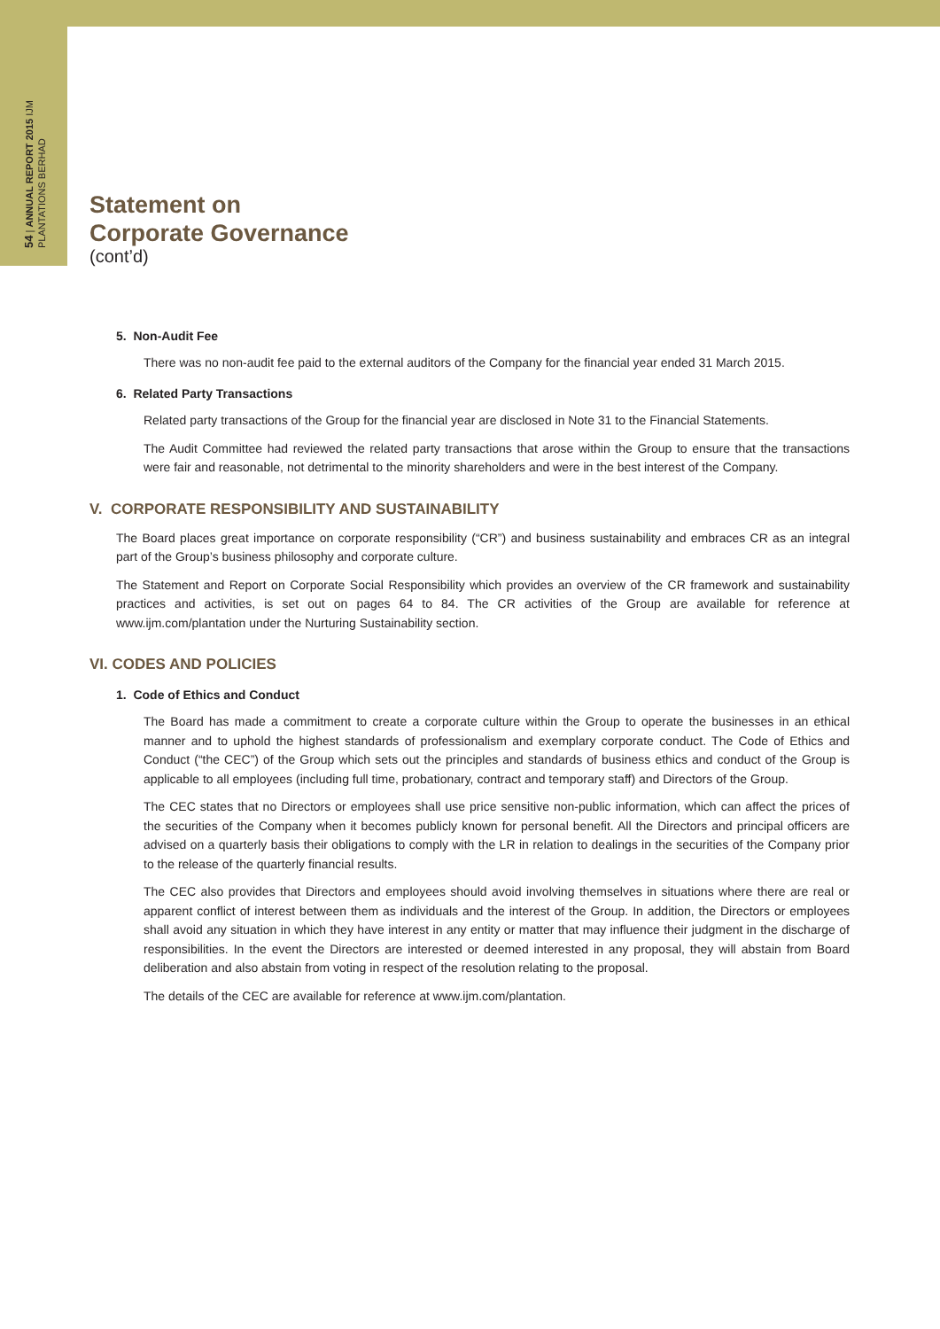54 | ANNUAL REPORT 2015 IJM PLANTATIONS BERHAD
Statement on
Corporate Governance
(cont’d)
5. Non-Audit Fee
There was no non-audit fee paid to the external auditors of the Company for the financial year ended 31 March 2015.
6. Related Party Transactions
Related party transactions of the Group for the financial year are disclosed in Note 31 to the Financial Statements.
The Audit Committee had reviewed the related party transactions that arose within the Group to ensure that the transactions were fair and reasonable, not detrimental to the minority shareholders and were in the best interest of the Company.
V. CORPORATE RESPONSIBILITY AND SUSTAINABILITY
The Board places great importance on corporate responsibility (“CR”) and business sustainability and embraces CR as an integral part of the Group’s business philosophy and corporate culture.
The Statement and Report on Corporate Social Responsibility which provides an overview of the CR framework and sustainability practices and activities, is set out on pages 64 to 84. The CR activities of the Group are available for reference at www.ijm.com/plantation under the Nurturing Sustainability section.
VI. CODES AND POLICIES
1. Code of Ethics and Conduct
The Board has made a commitment to create a corporate culture within the Group to operate the businesses in an ethical manner and to uphold the highest standards of professionalism and exemplary corporate conduct. The Code of Ethics and Conduct (“the CEC”) of the Group which sets out the principles and standards of business ethics and conduct of the Group is applicable to all employees (including full time, probationary, contract and temporary staff) and Directors of the Group.
The CEC states that no Directors or employees shall use price sensitive non-public information, which can affect the prices of the securities of the Company when it becomes publicly known for personal benefit. All the Directors and principal officers are advised on a quarterly basis their obligations to comply with the LR in relation to dealings in the securities of the Company prior to the release of the quarterly financial results.
The CEC also provides that Directors and employees should avoid involving themselves in situations where there are real or apparent conflict of interest between them as individuals and the interest of the Group. In addition, the Directors or employees shall avoid any situation in which they have interest in any entity or matter that may influence their judgment in the discharge of responsibilities. In the event the Directors are interested or deemed interested in any proposal, they will abstain from Board deliberation and also abstain from voting in respect of the resolution relating to the proposal.
The details of the CEC are available for reference at www.ijm.com/plantation.